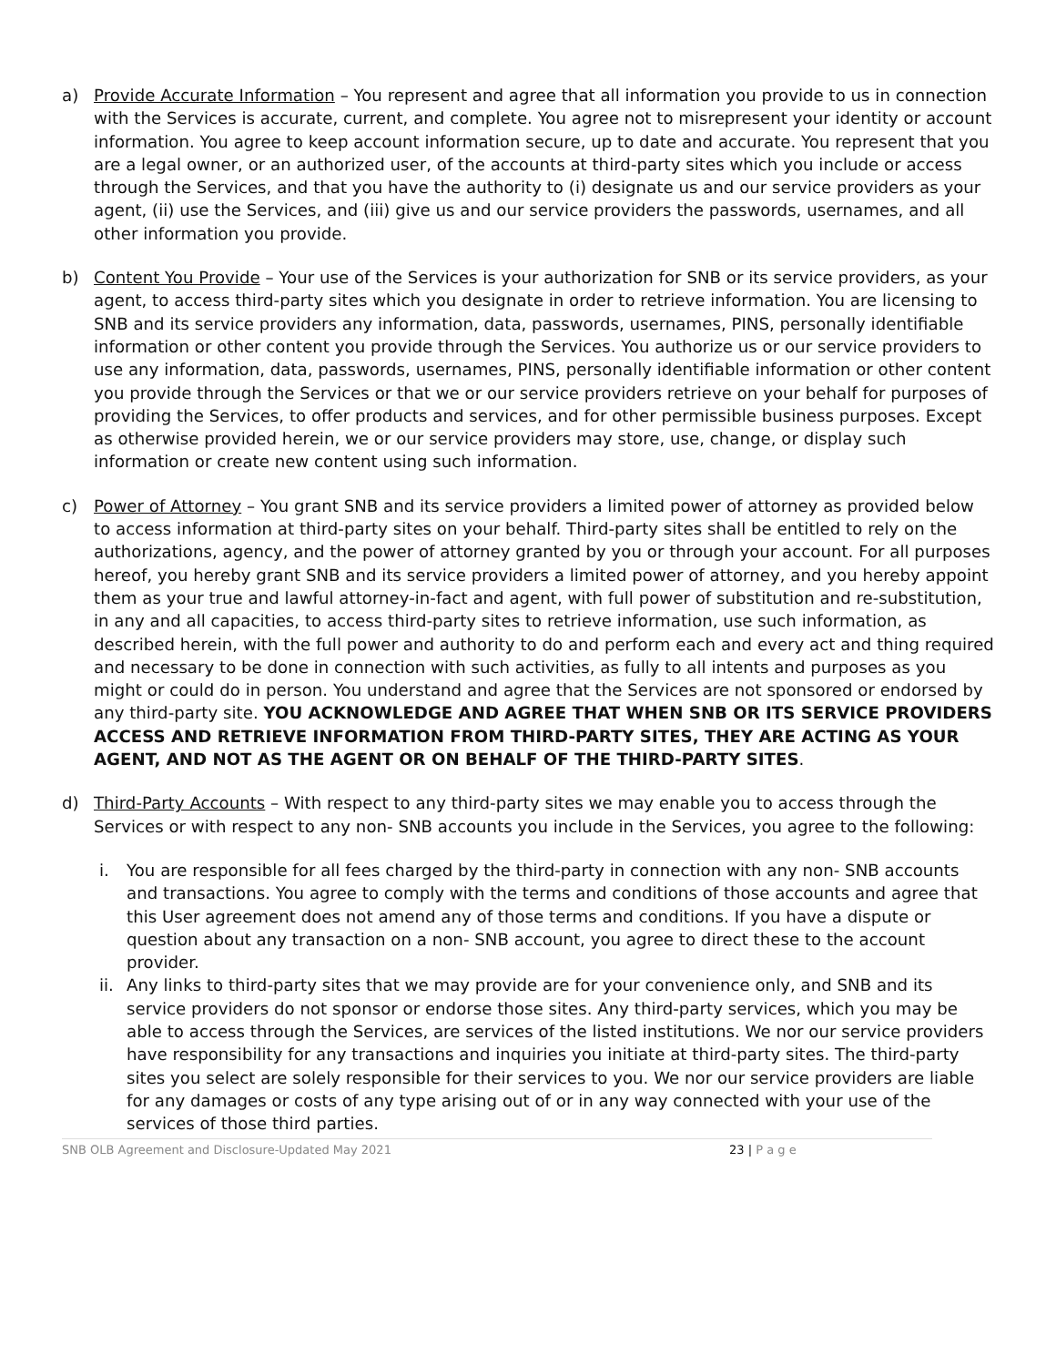a) Provide Accurate Information – You represent and agree that all information you provide to us in connection with the Services is accurate, current, and complete. You agree not to misrepresent your identity or account information. You agree to keep account information secure, up to date and accurate. You represent that you are a legal owner, or an authorized user, of the accounts at third-party sites which you include or access through the Services, and that you have the authority to (i) designate us and our service providers as your agent, (ii) use the Services, and (iii) give us and our service providers the passwords, usernames, and all other information you provide.
b) Content You Provide – Your use of the Services is your authorization for SNB or its service providers, as your agent, to access third-party sites which you designate in order to retrieve information. You are licensing to SNB and its service providers any information, data, passwords, usernames, PINS, personally identifiable information or other content you provide through the Services. You authorize us or our service providers to use any information, data, passwords, usernames, PINS, personally identifiable information or other content you provide through the Services or that we or our service providers retrieve on your behalf for purposes of providing the Services, to offer products and services, and for other permissible business purposes. Except as otherwise provided herein, we or our service providers may store, use, change, or display such information or create new content using such information.
c) Power of Attorney – You grant SNB and its service providers a limited power of attorney as provided below to access information at third-party sites on your behalf. Third-party sites shall be entitled to rely on the authorizations, agency, and the power of attorney granted by you or through your account. For all purposes hereof, you hereby grant SNB and its service providers a limited power of attorney, and you hereby appoint them as your true and lawful attorney-in-fact and agent, with full power of substitution and re-substitution, in any and all capacities, to access third-party sites to retrieve information, use such information, as described herein, with the full power and authority to do and perform each and every act and thing required and necessary to be done in connection with such activities, as fully to all intents and purposes as you might or could do in person. You understand and agree that the Services are not sponsored or endorsed by any third-party site. YOU ACKNOWLEDGE AND AGREE THAT WHEN SNB OR ITS SERVICE PROVIDERS ACCESS AND RETRIEVE INFORMATION FROM THIRD-PARTY SITES, THEY ARE ACTING AS YOUR AGENT, AND NOT AS THE AGENT OR ON BEHALF OF THE THIRD-PARTY SITES.
d) Third-Party Accounts – With respect to any third-party sites we may enable you to access through the Services or with respect to any non- SNB accounts you include in the Services, you agree to the following:
i. You are responsible for all fees charged by the third-party in connection with any non- SNB accounts and transactions. You agree to comply with the terms and conditions of those accounts and agree that this User agreement does not amend any of those terms and conditions. If you have a dispute or question about any transaction on a non- SNB account, you agree to direct these to the account provider.
ii.
Any links to third-party sites that we may provide are for your convenience only, and SNB and its service providers do not sponsor or endorse those sites. Any third-party services, which you may be able to access through the Services, are services of the listed institutions. We nor our service providers have responsibility for any transactions and inquiries you initiate at third-party sites. The third-party sites you select are solely responsible for their services to you. We nor our service providers are liable for any damages or costs of any type arising out of or in any way connected with your use of the services of those third parties.
SNB OLB Agreement and Disclosure-Updated May 2021 23 | P a g e